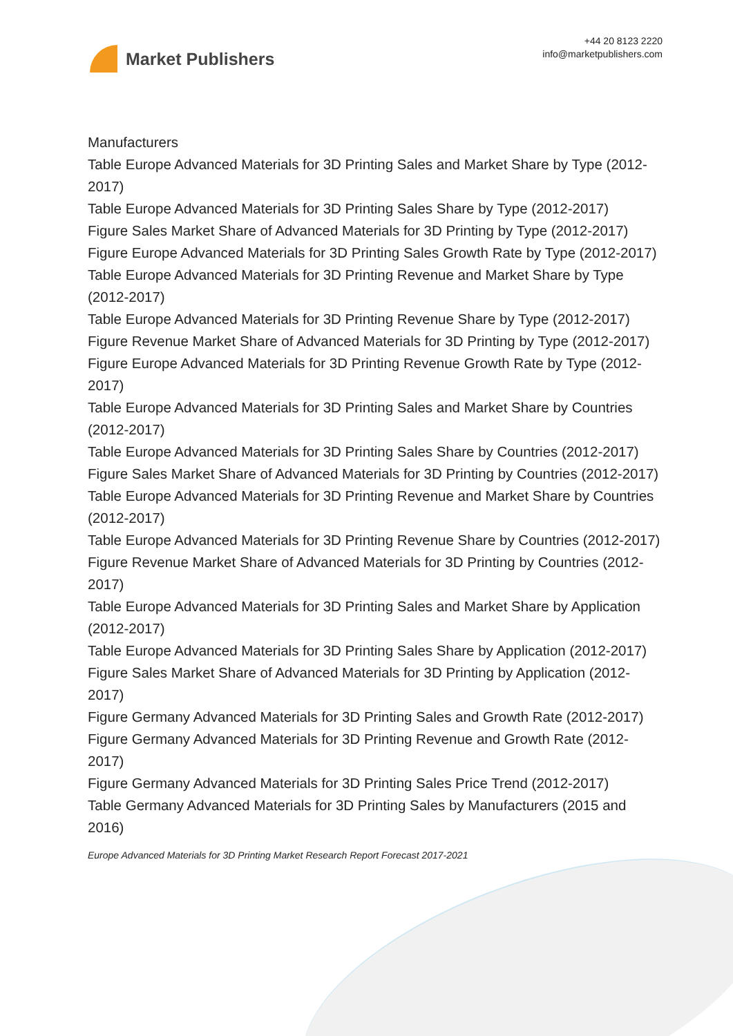Market Publishers
+44 20 8123 2220
info@marketpublishers.com
Manufacturers
Table Europe Advanced Materials for 3D Printing Sales and Market Share by Type (2012-2017)
Table Europe Advanced Materials for 3D Printing Sales Share by Type (2012-2017)
Figure Sales Market Share of Advanced Materials for 3D Printing by Type (2012-2017)
Figure Europe Advanced Materials for 3D Printing Sales Growth Rate by Type (2012-2017)
Table Europe Advanced Materials for 3D Printing Revenue and Market Share by Type (2012-2017)
Table Europe Advanced Materials for 3D Printing Revenue Share by Type (2012-2017)
Figure Revenue Market Share of Advanced Materials for 3D Printing by Type (2012-2017)
Figure Europe Advanced Materials for 3D Printing Revenue Growth Rate by Type (2012-2017)
Table Europe Advanced Materials for 3D Printing Sales and Market Share by Countries (2012-2017)
Table Europe Advanced Materials for 3D Printing Sales Share by Countries (2012-2017)
Figure Sales Market Share of Advanced Materials for 3D Printing by Countries (2012-2017)
Table Europe Advanced Materials for 3D Printing Revenue and Market Share by Countries (2012-2017)
Table Europe Advanced Materials for 3D Printing Revenue Share by Countries (2012-2017)
Figure Revenue Market Share of Advanced Materials for 3D Printing by Countries (2012-2017)
Table Europe Advanced Materials for 3D Printing Sales and Market Share by Application (2012-2017)
Table Europe Advanced Materials for 3D Printing Sales Share by Application (2012-2017)
Figure Sales Market Share of Advanced Materials for 3D Printing by Application (2012-2017)
Figure Germany Advanced Materials for 3D Printing Sales and Growth Rate (2012-2017)
Figure Germany Advanced Materials for 3D Printing Revenue and Growth Rate (2012-2017)
Figure Germany Advanced Materials for 3D Printing Sales Price Trend (2012-2017)
Table Germany Advanced Materials for 3D Printing Sales by Manufacturers (2015 and 2016)
Europe Advanced Materials for 3D Printing Market Research Report Forecast 2017-2021